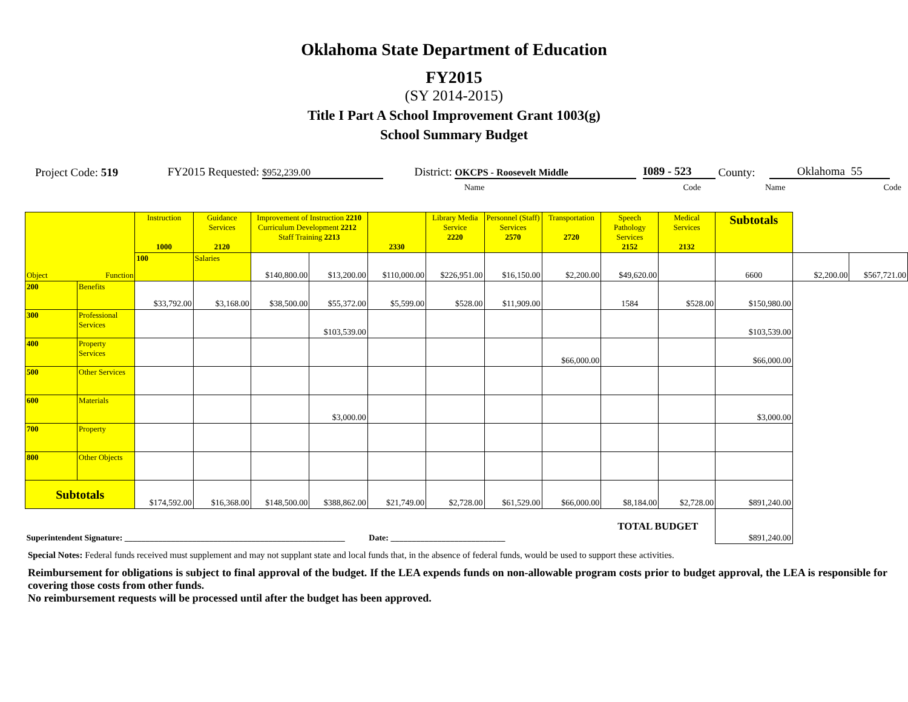Oklahoma State Department of Education
FY2015
(SY 2014-2015)
Title I Part A School Improvement Grant 1003(g)
School Summary Budget
Project Code: 519
FY2015 Requested: $952,239.00
District: OKCPS - Roosevelt Middle
I089 - 523
County:
Oklahoma 55
Name Code Name Code
| Object Function | | Instruction 1000 | Guidance Services 2120 | Improvement of Instruction 2210 Curriculum Development 2212 Staff Training 2213 | | 2330 | Library Media Service 2220 | Personnel (Staff) Services 2570 | Transportation 2720 | Speech Pathology Services 2152 | Medical Services 2132 | Subtotals | | |
| --- | --- | --- | --- | --- | --- | --- | --- | --- | --- | --- | --- | --- | --- | --- |
| | | 100 | Salaries | $140,800.00 | $13,200.00 | $110,000.00 | $226,951.00 | $16,150.00 | $2,200.00 | $49,620.00 | | 6600 | $2,200.00 | $567,721.00 |
| 200 | Benefits | $33,792.00 | $3,168.00 | $38,500.00 | $55,372.00 | $5,599.00 | $528.00 | $11,909.00 | | 1584 | $528.00 | $150,980.00 | | |
| 300 | Professional Services | | | | $103,539.00 | | | | | | | $103,539.00 | | |
| 400 | Property Services | | | | | | | | $66,000.00 | | | $66,000.00 | | |
| 500 | Other Services | | | | | | | | | | | | | |
| 600 | Materials | | | | $3,000.00 | | | | | | | $3,000.00 | | |
| 700 | Property | | | | | | | | | | | | | |
| 800 | Other Objects | | | | | | | | | | | | | |
| Subtotals | | $174,592.00 | $16,368.00 | $148,500.00 | $388,862.00 | $21,749.00 | $2,728.00 | $61,529.00 | $66,000.00 | $8,184.00 | $2,728.00 | $891,240.00 | | |
| Superintendent Signature: ____________________________________________________ | | | | | | Date: ___________________________ | | | | TOTAL BUDGET | | $891,240.00 | | |
Special Notes: Federal funds received must supplement and may not supplant state and local funds that, in the absence of federal funds, would be used to support these activities.
Reimbursement for obligations is subject to final approval of the budget. If the LEA expends funds on non-allowable program costs prior to budget approval, the LEA is responsible for covering those costs from other funds.
No reimbursement requests will be processed until after the budget has been approved.